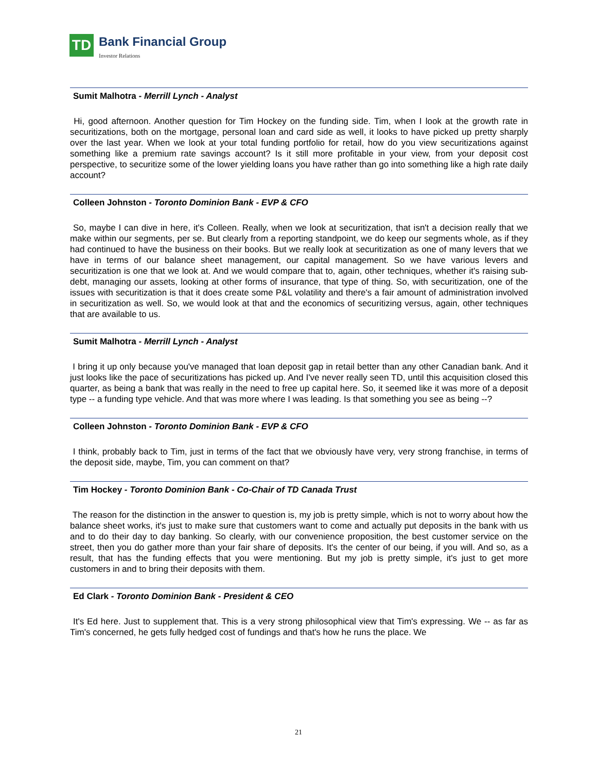TD
Bank Financial Group
Investor Relations
Sumit Malhotra - Merrill Lynch - Analyst
Hi, good afternoon. Another question for Tim Hockey on the funding side. Tim, when I look at the growth rate in securitizations, both on the mortgage, personal loan and card side as well, it looks to have picked up pretty sharply over the last year. When we look at your total funding portfolio for retail, how do you view securitizations against something like a premium rate savings account? Is it still more profitable in your view, from your deposit cost perspective, to securitize some of the lower yielding loans you have rather than go into something like a high rate daily account?
Colleen Johnston - Toronto Dominion Bank - EVP & CFO
So, maybe I can dive in here, it's Colleen. Really, when we look at securitization, that isn't a decision really that we make within our segments, per se. But clearly from a reporting standpoint, we do keep our segments whole, as if they had continued to have the business on their books. But we really look at securitization as one of many levers that we have in terms of our balance sheet management, our capital management. So we have various levers and securitization is one that we look at. And we would compare that to, again, other techniques, whether it's raising sub-debt, managing our assets, looking at other forms of insurance, that type of thing. So, with securitization, one of the issues with securitization is that it does create some P&L volatility and there's a fair amount of administration involved in securitization as well. So, we would look at that and the economics of securitizing versus, again, other techniques that are available to us.
Sumit Malhotra - Merrill Lynch - Analyst
I bring it up only because you've managed that loan deposit gap in retail better than any other Canadian bank. And it just looks like the pace of securitizations has picked up. And I've never really seen TD, until this acquisition closed this quarter, as being a bank that was really in the need to free up capital here. So, it seemed like it was more of a deposit type -- a funding type vehicle. And that was more where I was leading. Is that something you see as being --?
Colleen Johnston - Toronto Dominion Bank - EVP & CFO
I think, probably back to Tim, just in terms of the fact that we obviously have very, very strong franchise, in terms of the deposit side, maybe, Tim, you can comment on that?
Tim Hockey - Toronto Dominion Bank - Co-Chair of TD Canada Trust
The reason for the distinction in the answer to question is, my job is pretty simple, which is not to worry about how the balance sheet works, it's just to make sure that customers want to come and actually put deposits in the bank with us and to do their day to day banking. So clearly, with our convenience proposition, the best customer service on the street, then you do gather more than your fair share of deposits. It's the center of our being, if you will. And so, as a result, that has the funding effects that you were mentioning. But my job is pretty simple, it's just to get more customers in and to bring their deposits with them.
Ed Clark - Toronto Dominion Bank - President & CEO
It's Ed here. Just to supplement that. This is a very strong philosophical view that Tim's expressing. We -- as far as Tim's concerned, he gets fully hedged cost of fundings and that's how he runs the place. We
21